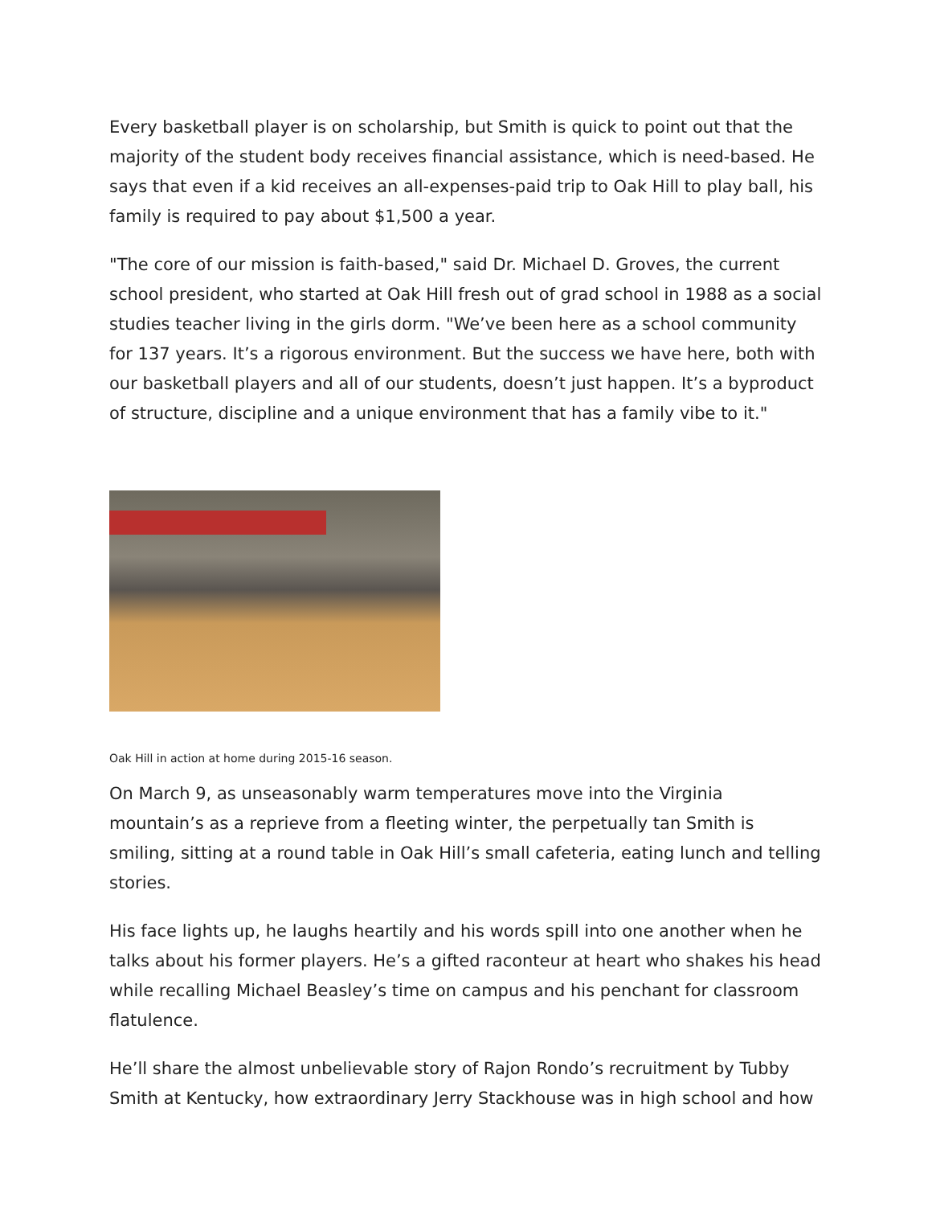Every basketball player is on scholarship, but Smith is quick to point out that the majority of the student body receives financial assistance, which is need-based. He says that even if a kid receives an all-expenses-paid trip to Oak Hill to play ball, his family is required to pay about $1,500 a year.
"The core of our mission is faith-based," said Dr. Michael D. Groves, the current school president, who started at Oak Hill fresh out of grad school in 1988 as a social studies teacher living in the girls dorm. "We’ve been here as a school community for 137 years. It’s a rigorous environment. But the success we have here, both with our basketball players and all of our students, doesn’t just happen. It’s a byproduct of structure, discipline and a unique environment that has a family vibe to it."
Oak Hill in action at home during 2015-16 season.
On March 9, as unseasonably warm temperatures move into the Virginia mountain’s as a reprieve from a fleeting winter, the perpetually tan Smith is smiling, sitting at a round table in Oak Hill’s small cafeteria, eating lunch and telling stories.
His face lights up, he laughs heartily and his words spill into one another when he talks about his former players. He’s a gifted raconteur at heart who shakes his head while recalling Michael Beasley’s time on campus and his penchant for classroom flatulence.
He’ll share the almost unbelievable story of Rajon Rondo’s recruitment by Tubby Smith at Kentucky, how extraordinary Jerry Stackhouse was in high school and how